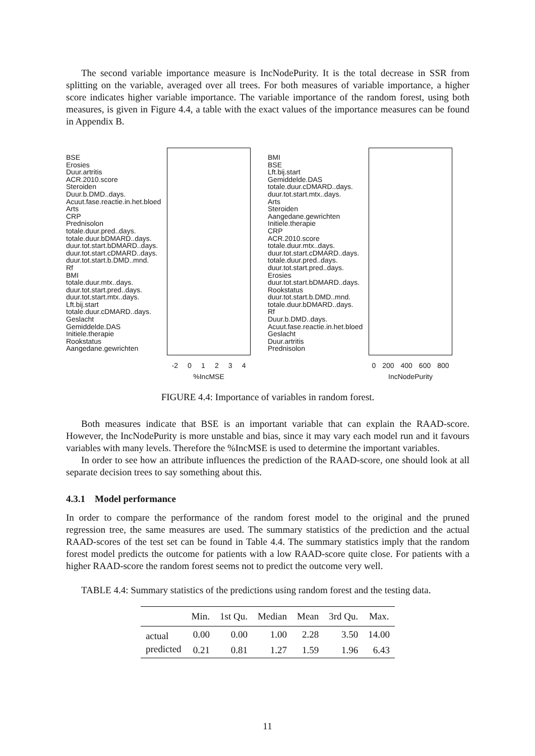The second variable importance measure is IncNodePurity. It is the total decrease in SSR from splitting on the variable, averaged over all trees. For both measures of variable importance, a higher score indicates higher variable importance. The variable importance of the random forest, using both measures, is given in Figure 4.4, a table with the exact values of the importance measures can be found in Appendix B.
BSE
Erosies
Duur.artritis
ACR.2010.score
Steroiden
Duur.b.DMD..days.
Acuut.fase.reactie.in.het.bloed
Arts
CRP
Prednisolon
totale.duur.pred..days.
totale.duur.bDMARD..days.
duur.tot.start.bDMARD..days.
duur.tot.start.cDMARD..days.
duur.tot.start.b.DMD..mnd.
Rf
BMI
totale.duur.mtx..days.
duur.tot.start.pred..days.
duur.tot.start.mtx..days.
Lft.bij.start
totale.duur.cDMARD..days.
Geslacht
Gemiddelde.DAS
Initiele.therapie
Rookstatus
Aangedane.gewrichten
-2 0 1 2 3 4
%IncMSE
BMI
BSE
Lft.bij.start
Gemiddelde.DAS
totale.duur.cDMARD..days.
duur.tot.start.mtx..days.
Arts
Steroiden
Aangedane.gewrichten
Initiele.therapie
CRP
ACR.2010.score
totale.duur.mtx..days.
duur.tot.start.cDMARD..days.
totale.duur.pred..days.
duur.tot.start.pred..days.
Erosies
duur.tot.start.bDMARD..days.
Rookstatus
duur.tot.start.b.DMD..mnd.
totale.duur.bDMARD..days.
Rf
Duur.b.DMD..days.
Acuut.fase.reactie.in.het.bloed
Geslacht
Duur.artritis
Prednisolon
0 200 400 600 800
IncNodePurity
FIGURE 4.4: Importance of variables in random forest.
Both measures indicate that BSE is an important variable that can explain the RAAD-score. However, the IncNodePurity is more unstable and bias, since it may vary each model run and it favours variables with many levels. Therefore the %IncMSE is used to determine the important variables.
In order to see how an attribute influences the prediction of the RAAD-score, one should look at all separate decision trees to say something about this.
4.3.1 Model performance
In order to compare the performance of the random forest model to the original and the pruned regression tree, the same measures are used. The summary statistics of the prediction and the actual RAAD-scores of the test set can be found in Table 4.4. The summary statistics imply that the random forest model predicts the outcome for patients with a low RAAD-score quite close. For patients with a higher RAAD-score the random forest seems not to predict the outcome very well.
TABLE 4.4: Summary statistics of the predictions using random forest and the testing data.
| | Min. | 1st Qu. | Median | Mean | 3rd Qu. | Max. |
| --- | --- | --- | --- | --- | --- | --- |
| actual | 0.00 | 0.00 | 1.00 | 2.28 | 3.50 | 14.00 |
| predicted | 0.21 | 0.81 | 1.27 | 1.59 | 1.96 | 6.43 |
11